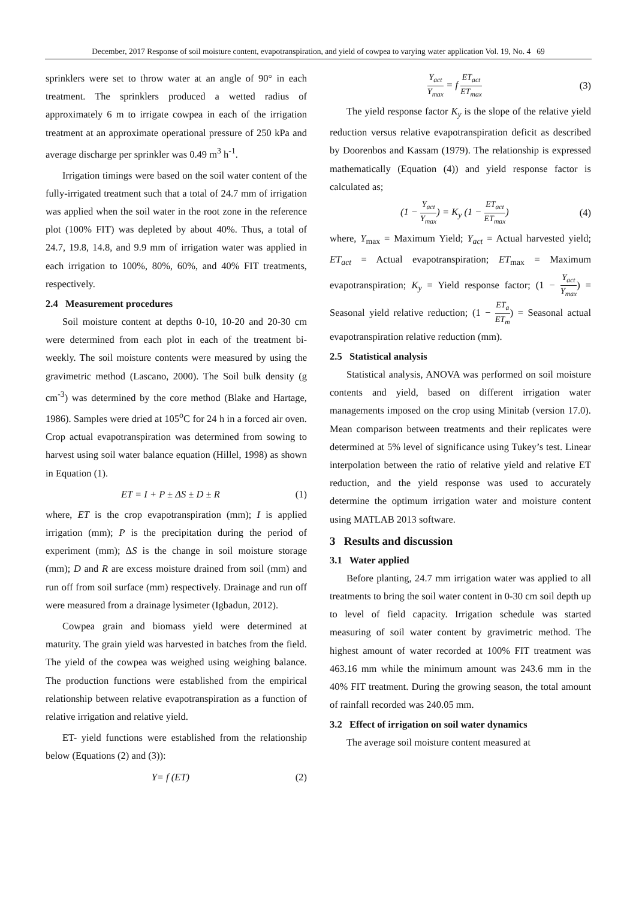December, 2017 Response of soil moisture content, evapotranspiration, and yield of cowpea to varying water application Vol. 19, No. 4 69
sprinklers were set to throw water at an angle of 90° in each treatment. The sprinklers produced a wetted radius of approximately 6 m to irrigate cowpea in each of the irrigation treatment at an approximate operational pressure of 250 kPa and average discharge per sprinkler was 0.49 m<sup>3</sup> h<sup>-1</sup>.
Irrigation timings were based on the soil water content of the fully-irrigated treatment such that a total of 24.7 mm of irrigation was applied when the soil water in the root zone in the reference plot (100% FIT) was depleted by about 40%. Thus, a total of 24.7, 19.8, 14.8, and 9.9 mm of irrigation water was applied in each irrigation to 100%, 80%, 60%, and 40% FIT treatments, respectively.
2.4 Measurement procedures
Soil moisture content at depths 0-10, 10-20 and 20-30 cm were determined from each plot in each of the treatment bi-weekly. The soil moisture contents were measured by using the gravimetric method (Lascano, 2000). The Soil bulk density (g cm<sup>-3</sup>) was determined by the core method (Blake and Hartage, 1986). Samples were dried at 105<sup>o</sup>C for 24 h in a forced air oven. Crop actual evapotranspiration was determined from sowing to harvest using soil water balance equation (Hillel, 1998) as shown in Equation (1).
ET = I + P ± ΔS ± D ± R (1)
where, ET is the crop evapotranspiration (mm); I is applied irrigation (mm); P is the precipitation during the period of experiment (mm); ΔS is the change in soil moisture storage (mm); D and R are excess moisture drained from soil (mm) and run off from soil surface (mm) respectively. Drainage and run off were measured from a drainage lysimeter (Igbadun, 2012).
Cowpea grain and biomass yield were determined at maturity. The grain yield was harvested in batches from the field. The yield of the cowpea was weighed using weighing balance. The production functions were established from the empirical relationship between relative evapotranspiration as a function of relative irrigation and relative yield.
ET- yield functions were established from the relationship below (Equations (2) and (3)):
Y= f (ET) (2)
Y<sub>act</sub> Y<sub>max</sub> = f ET<sub>act</sub> ET<sub>max</sub> (3)
The yield response factor K<sub>y</sub> is the slope of the relative yield reduction versus relative evapotranspiration deficit as described by Doorenbos and Kassam (1979). The relationship is expressed mathematically (Equation (4)) and yield response factor is calculated as;
(1 − Y<sub>act</sub> Y<sub>max</sub>) = K<sub>y</sub> (1 − ET<sub>act</sub> ET<sub>max</sub>) (4)
where, Y<sub>max</sub> = Maximum Yield; Y<sub>act</sub> = Actual harvested yield; ET<sub>act</sub> = Actual evapotranspiration; ET<sub>max</sub> = Maximum evapotranspiration; K<sub>y</sub> = Yield response factor; (1 − Y<sub>act</sub> Y<sub>max</sub>) = Seasonal yield relative reduction; (1 − ET<sub>a</sub> ET<sub>m</sub>) = Seasonal actual evapotranspiration relative reduction (mm).
2.5 Statistical analysis
Statistical analysis, ANOVA was performed on soil moisture contents and yield, based on different irrigation water managements imposed on the crop using Minitab (version 17.0). Mean comparison between treatments and their replicates were determined at 5% level of significance using Tukey’s test. Linear interpolation between the ratio of relative yield and relative ET reduction, and the yield response was used to accurately determine the optimum irrigation water and moisture content using MATLAB 2013 software.
3 Results and discussion
3.1 Water applied
Before planting, 24.7 mm irrigation water was applied to all treatments to bring the soil water content in 0-30 cm soil depth up to level of field capacity. Irrigation schedule was started measuring of soil water content by gravimetric method. The highest amount of water recorded at 100% FIT treatment was 463.16 mm while the minimum amount was 243.6 mm in the 40% FIT treatment. During the growing season, the total amount of rainfall recorded was 240.05 mm.
3.2 Effect of irrigation on soil water dynamics
The average soil moisture content measured at